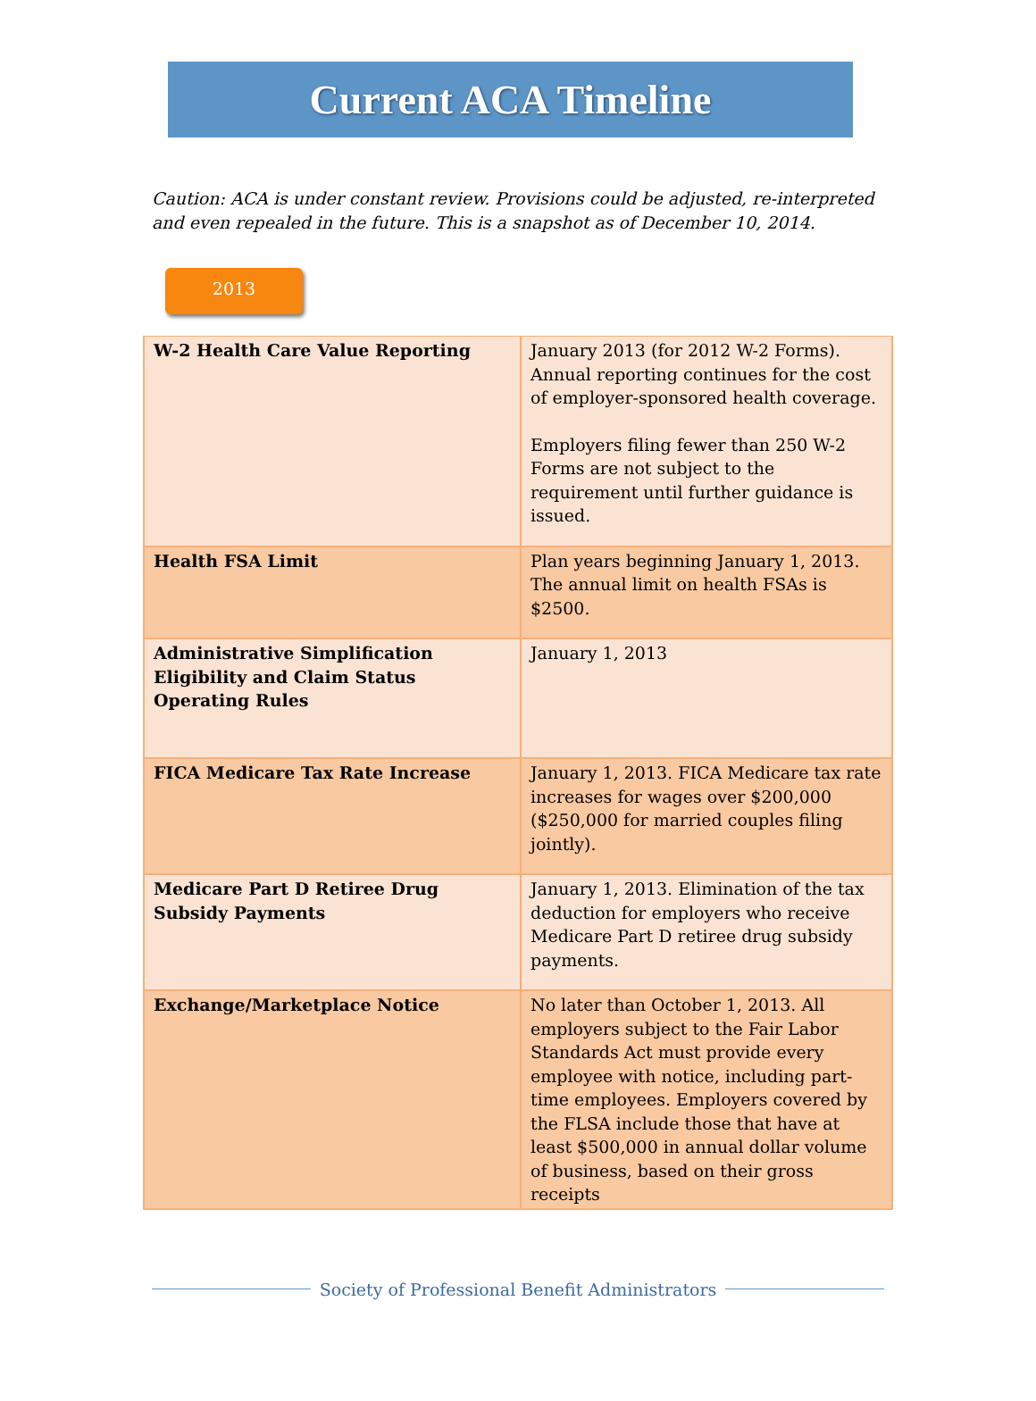Current ACA Timeline
Caution: ACA is under constant review. Provisions could be adjusted, re-interpreted and even repealed in the future. This is a snapshot as of December 10, 2014.
2013
| W-2 Health Care Value Reporting | January 2013 (for 2012 W-2 Forms). Annual reporting continues for the cost of employer-sponsored health coverage. Employers filing fewer than 250 W-2 Forms are not subject to the requirement until further guidance is issued. |
| Health FSA Limit | Plan years beginning January 1, 2013. The annual limit on health FSAs is $2500. |
| Administrative Simplification Eligibility and Claim Status Operating Rules | January 1, 2013 |
| FICA Medicare Tax Rate Increase | January 1, 2013. FICA Medicare tax rate increases for wages over $200,000 ($250,000 for married couples filing jointly). |
| Medicare Part D Retiree Drug Subsidy Payments | January 1, 2013. Elimination of the tax deduction for employers who receive Medicare Part D retiree drug subsidy payments. |
| Exchange/Marketplace Notice | No later than October 1, 2013. All employers subject to the Fair Labor Standards Act must provide every employee with notice, including part-time employees. Employers covered by the FLSA include those that have at least $500,000 in annual dollar volume of business, based on their gross receipts |
Society of Professional Benefit Administrators